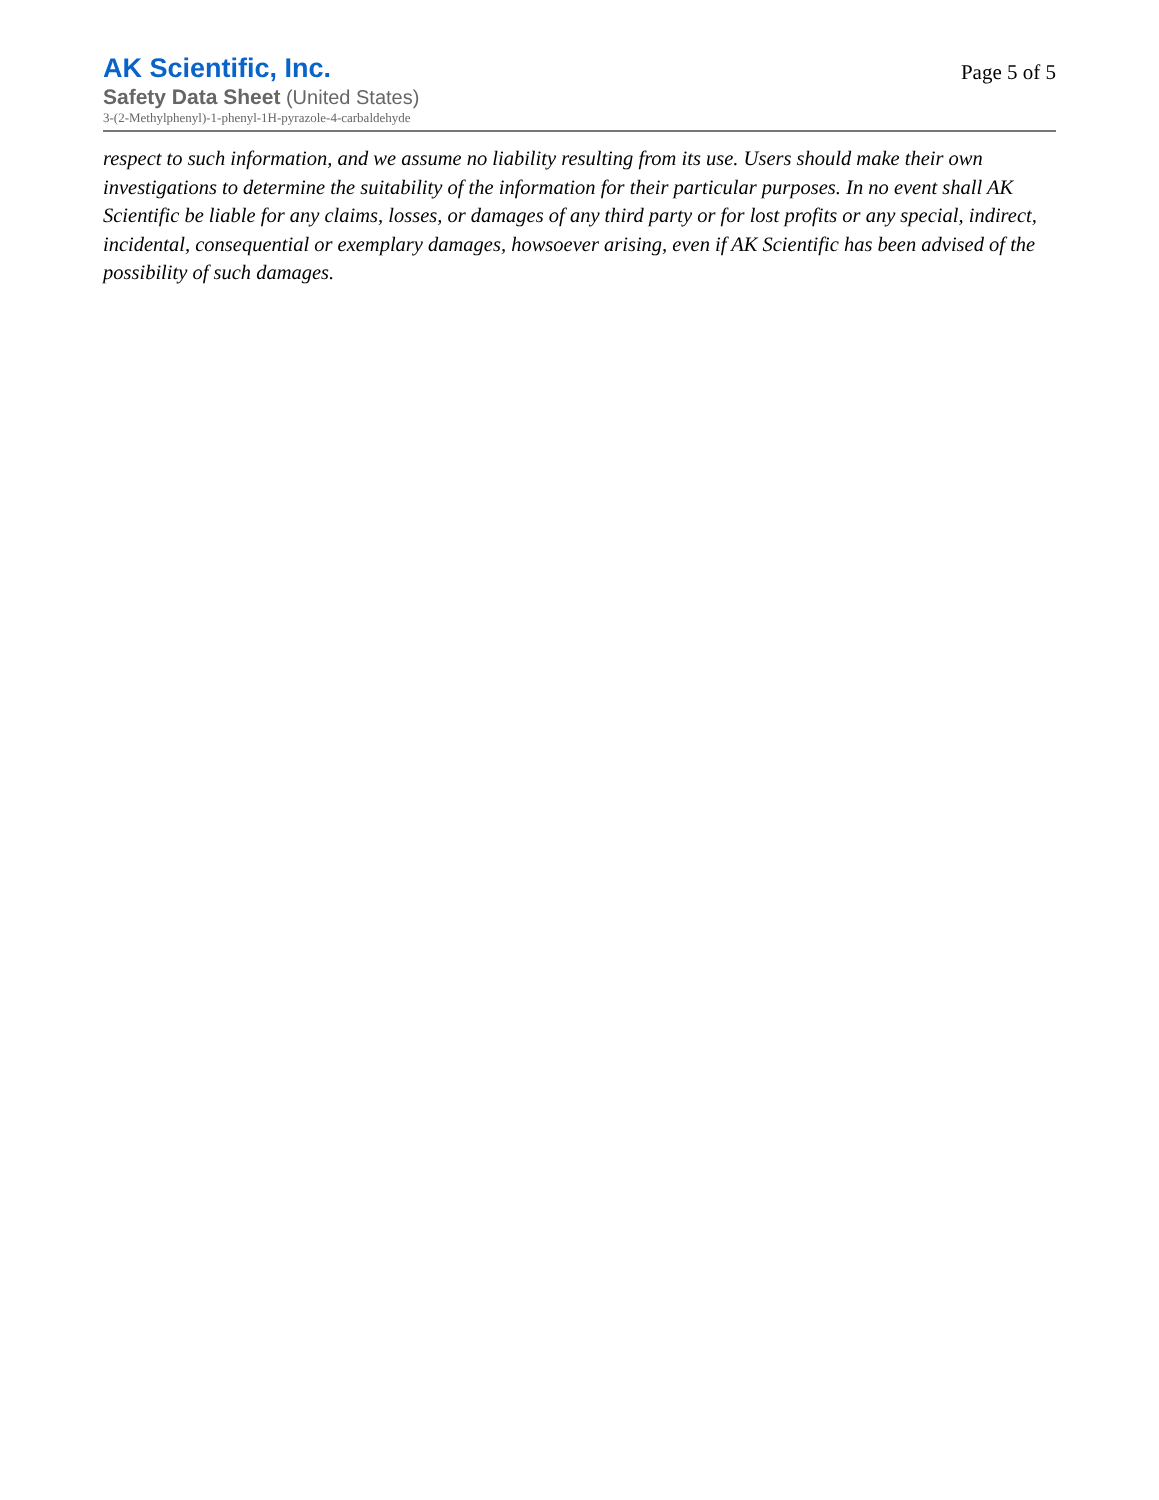AK Scientific, Inc.
Safety Data Sheet (United States)
3-(2-Methylphenyl)-1-phenyl-1H-pyrazole-4-carbaldehyde
Page 5 of 5
respect to such information, and we assume no liability resulting from its use. Users should make their own investigations to determine the suitability of the information for their particular purposes. In no event shall AK Scientific be liable for any claims, losses, or damages of any third party or for lost profits or any special, indirect, incidental, consequential or exemplary damages, howsoever arising, even if AK Scientific has been advised of the possibility of such damages.